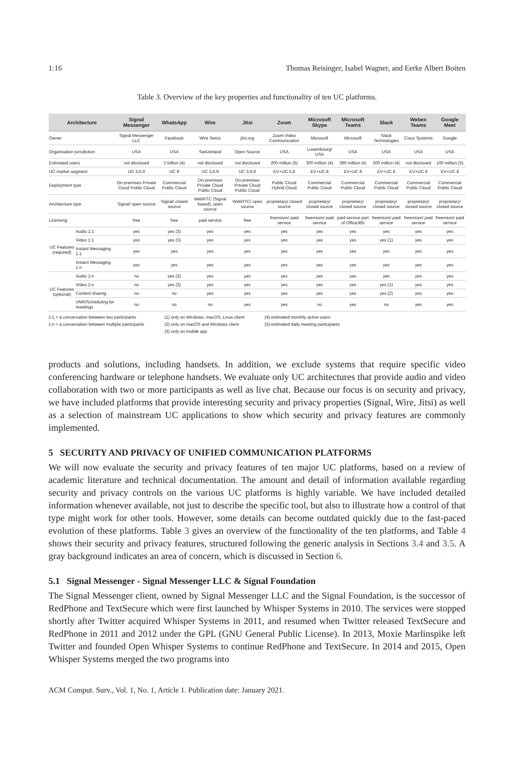1:16 Thomas Reisinger, Isabel Wagner, and Eerke Albert Boiten
Table 3. Overview of the key properties and functionality of ten UC platforms.
| Architecture | | Signal Messenger | WhatsApp | Wire | Jitsi | Zoom | Microsoft Skype | Microsoft Teams | Slack | Webex Teams | Google Meet |
| --- | --- | --- | --- | --- | --- | --- | --- | --- | --- | --- | --- |
| Owner | | Signal Messenger LLC | Facebook | Wire Swiss | jitsi.org | Zoom Video Communication | Microsoft | Microsoft | Slack Technologies | Cisco Systems | Google |
| Organisation jurisdiction | | USA | USA | Switzerland | Open Source | USA | Luxembourg/ USA | USA | USA | USA | USA |
| Estimated users | | not disclosed | 2 billion (4) | not disclosed | not disclosed | 200 million (5) | 300 million (4) | 390 million (4) | 300 million (4) | not disclosed | 100 million (5) |
| UC market segment | | UC 3,6,9 | UC 9 | UC 3,6,9 | UC 3,6,9 | EV+UC 5,8 | EV+UC 8 | EV+UC 8 | EV+UC 8 | EV+UC 8 | EV+UC 8 |
| Deployment type | | On-premises Private Cloud Public Cloud | Commercial Public Cloud | On-premises Private Cloud Public Cloud | On-premises Private Cloud Public Cloud | Public Cloud Hybrid Cloud | Commercial Public Cloud | Commercial Public Cloud | Commercial Public Cloud | Commercial Public Cloud | Commercial Public Cloud |
| Architecture type | | Signal/ open source | Signal/ closed source | WebRTC (Signal based), open source | WebRTC/ open source | proprietary/ closed source | proprietary/ closed source | proprietary/ closed source | proprietary/ closed source | proprietary/ closed source | proprietary/ closed source |
| Licensing | | free | free | paid service | free | freemium/ paid service | freemium/ paid service | paid service part of Office365 | freemium/ paid service | freemium/ paid service | freemium/ paid service |
| UC Features (required) | Audio 1:1 | yes | yes (3) | yes | yes | yes | yes | yes | yes | yes | yes |
| | Video 1:1 | yes | yes (3) | yes | yes | yes | yes | yes | yes (1) | yes | yes |
| | Instant Messaging 1:1 | yes | yes | yes | yes | yes | yes | yes | yes | yes | yes |
| | Instant Messaging 1:n | yes | yes | yes | yes | yes | yes | yes | yes | yes | yes |
| UC Features (optional) | Audio 1:n | no | yes (3) | yes | yes | yes | yes | yes | yes | yes | yes |
| | Video 1:n | no | yes (3) | yes | yes | yes | yes | yes | yes (1) | yes | yes |
| | Content sharing | no | no | yes | yes | yes | yes | yes | yes (2) | yes | yes |
| | VMR/Scheduling for meetings | no | no | no | yes | yes | no | yes | no | yes | yes |
1:1 = a conversation between two participants
1:n = a conversation between multiple participants
(1) only on Windows, macOS, Linux client
(2) only on macOS and Windows client
(3) only on mobile app
(4) estimated monthly active users
(5) estimated daily meeting participants
products and solutions, including handsets. In addition, we exclude systems that require specific video conferencing hardware or telephone handsets. We evaluate only UC architectures that provide audio and video collaboration with two or more participants as well as live chat. Because our focus is on security and privacy, we have included platforms that provide interesting security and privacy properties (Signal, Wire, Jitsi) as well as a selection of mainstream UC applications to show which security and privacy features are commonly implemented.
5 SECURITY AND PRIVACY OF UNIFIED COMMUNICATION PLATFORMS
We will now evaluate the security and privacy features of ten major UC platforms, based on a review of academic literature and technical documentation. The amount and detail of information available regarding security and privacy controls on the various UC platforms is highly variable. We have included detailed information whenever available, not just to describe the specific tool, but also to illustrate how a control of that type might work for other tools. However, some details can become outdated quickly due to the fast-paced evolution of these platforms. Table 3 gives an overview of the functionality of the ten platforms, and Table 4 shows their security and privacy features, structured following the generic analysis in Sections 3.4 and 3.5. A gray background indicates an area of concern, which is discussed in Section 6.
5.1 Signal Messenger - Signal Messenger LLC & Signal Foundation
The Signal Messenger client, owned by Signal Messenger LLC and the Signal Foundation, is the successor of RedPhone and TextSecure which were first launched by Whisper Systems in 2010. The services were stopped shortly after Twitter acquired Whisper Systems in 2011, and resumed when Twitter released TextSecure and RedPhone in 2011 and 2012 under the GPL (GNU General Public License). In 2013, Moxie Marlinspike left Twitter and founded Open Whisper Systems to continue RedPhone and TextSecure. In 2014 and 2015, Open Whisper Systems merged the two programs into
ACM Comput. Surv., Vol. 1, No. 1, Article 1. Publication date: January 2021.